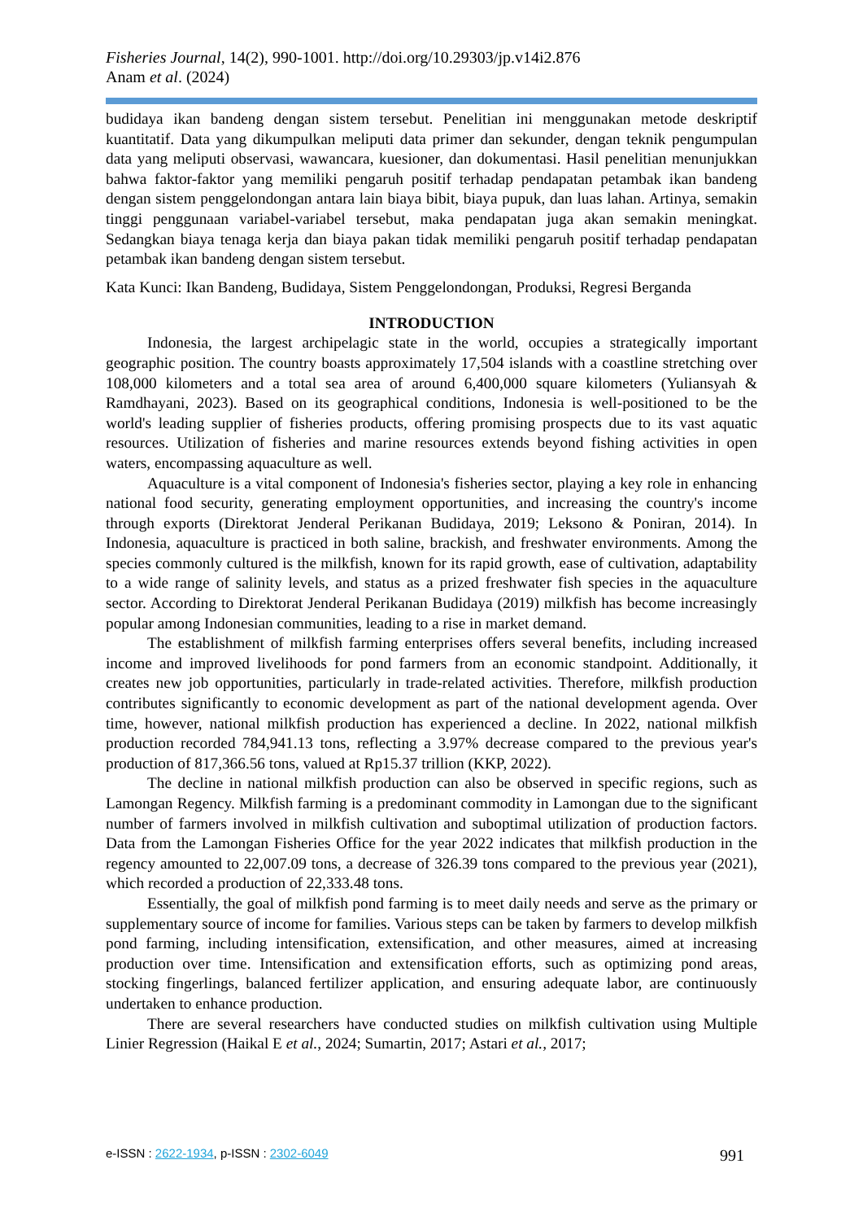Fisheries Journal, 14(2), 990-1001. http://doi.org/10.29303/jp.v14i2.876
Anam et al. (2024)
budidaya ikan bandeng dengan sistem tersebut. Penelitian ini menggunakan metode deskriptif kuantitatif. Data yang dikumpulkan meliputi data primer dan sekunder, dengan teknik pengumpulan data yang meliputi observasi, wawancara, kuesioner, dan dokumentasi. Hasil penelitian menunjukkan bahwa faktor-faktor yang memiliki pengaruh positif terhadap pendapatan petambak ikan bandeng dengan sistem penggelondongan antara lain biaya bibit, biaya pupuk, dan luas lahan. Artinya, semakin tinggi penggunaan variabel-variabel tersebut, maka pendapatan juga akan semakin meningkat. Sedangkan biaya tenaga kerja dan biaya pakan tidak memiliki pengaruh positif terhadap pendapatan petambak ikan bandeng dengan sistem tersebut.
Kata Kunci: Ikan Bandeng, Budidaya, Sistem Penggelondongan, Produksi, Regresi Berganda
INTRODUCTION
Indonesia, the largest archipelagic state in the world, occupies a strategically important geographic position. The country boasts approximately 17,504 islands with a coastline stretching over 108,000 kilometers and a total sea area of around 6,400,000 square kilometers (Yuliansyah & Ramdhayani, 2023). Based on its geographical conditions, Indonesia is well-positioned to be the world's leading supplier of fisheries products, offering promising prospects due to its vast aquatic resources. Utilization of fisheries and marine resources extends beyond fishing activities in open waters, encompassing aquaculture as well.
Aquaculture is a vital component of Indonesia's fisheries sector, playing a key role in enhancing national food security, generating employment opportunities, and increasing the country's income through exports (Direktorat Jenderal Perikanan Budidaya, 2019; Leksono & Poniran, 2014). In Indonesia, aquaculture is practiced in both saline, brackish, and freshwater environments. Among the species commonly cultured is the milkfish, known for its rapid growth, ease of cultivation, adaptability to a wide range of salinity levels, and status as a prized freshwater fish species in the aquaculture sector. According to Direktorat Jenderal Perikanan Budidaya (2019) milkfish has become increasingly popular among Indonesian communities, leading to a rise in market demand.
The establishment of milkfish farming enterprises offers several benefits, including increased income and improved livelihoods for pond farmers from an economic standpoint. Additionally, it creates new job opportunities, particularly in trade-related activities. Therefore, milkfish production contributes significantly to economic development as part of the national development agenda. Over time, however, national milkfish production has experienced a decline. In 2022, national milkfish production recorded 784,941.13 tons, reflecting a 3.97% decrease compared to the previous year's production of 817,366.56 tons, valued at Rp15.37 trillion (KKP, 2022).
The decline in national milkfish production can also be observed in specific regions, such as Lamongan Regency. Milkfish farming is a predominant commodity in Lamongan due to the significant number of farmers involved in milkfish cultivation and suboptimal utilization of production factors. Data from the Lamongan Fisheries Office for the year 2022 indicates that milkfish production in the regency amounted to 22,007.09 tons, a decrease of 326.39 tons compared to the previous year (2021), which recorded a production of 22,333.48 tons.
Essentially, the goal of milkfish pond farming is to meet daily needs and serve as the primary or supplementary source of income for families. Various steps can be taken by farmers to develop milkfish pond farming, including intensification, extensification, and other measures, aimed at increasing production over time. Intensification and extensification efforts, such as optimizing pond areas, stocking fingerlings, balanced fertilizer application, and ensuring adequate labor, are continuously undertaken to enhance production.
There are several researchers have conducted studies on milkfish cultivation using Multiple Linier Regression (Haikal E et al., 2024; Sumartin, 2017; Astari et al., 2017;
e-ISSN : 2622-1934, p-ISSN : 2302-6049
991